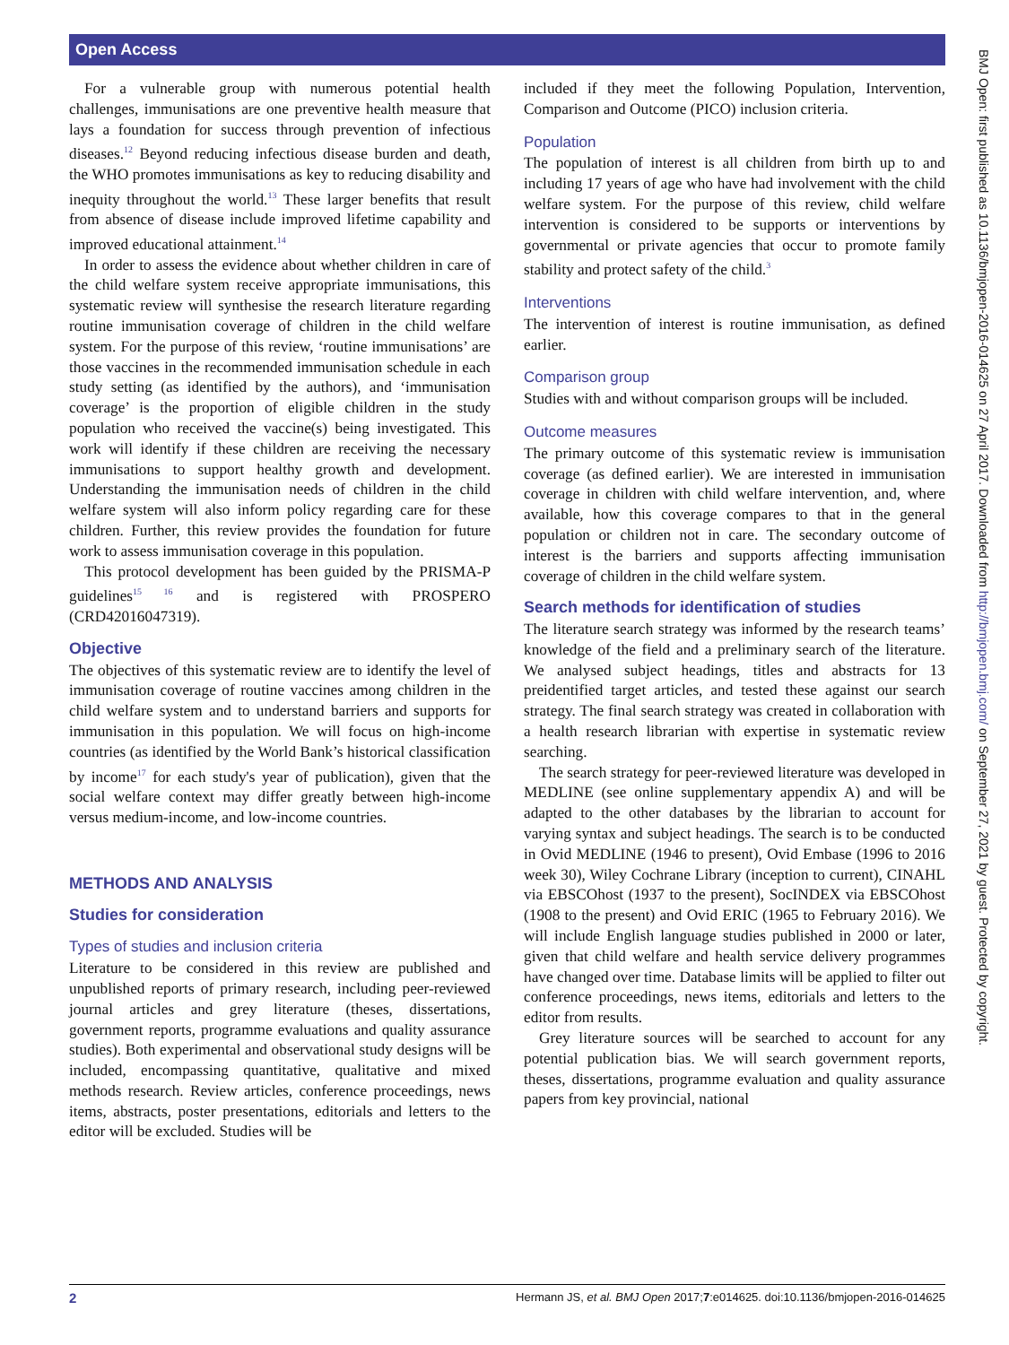Open Access
For a vulnerable group with numerous potential health challenges, immunisations are one preventive health measure that lays a foundation for success through prevention of infectious diseases.<sup>12</sup> Beyond reducing infectious disease burden and death, the WHO promotes immunisations as key to reducing disability and inequity throughout the world.<sup>13</sup> These larger benefits that result from absence of disease include improved lifetime capability and improved educational attainment.<sup>14</sup>
In order to assess the evidence about whether children in care of the child welfare system receive appropriate immunisations, this systematic review will synthesise the research literature regarding routine immunisation coverage of children in the child welfare system. For the purpose of this review, ‘routine immunisations’ are those vaccines in the recommended immunisation schedule in each study setting (as identified by the authors), and ‘immunisation coverage’ is the proportion of eligible children in the study population who received the vaccine(s) being investigated. This work will identify if these children are receiving the necessary immunisations to support healthy growth and development. Understanding the immunisation needs of children in the child welfare system will also inform policy regarding care for these children. Further, this review provides the foundation for future work to assess immunisation coverage in this population.
This protocol development has been guided by the PRISMA-P guidelines<sup>15 16</sup> and is registered with PROSPERO (CRD42016047319).
Objective
The objectives of this systematic review are to identify the level of immunisation coverage of routine vaccines among children in the child welfare system and to understand barriers and supports for immunisation in this population. We will focus on high-income countries (as identified by the World Bank’s historical classification by income<sup>17</sup> for each study's year of publication), given that the social welfare context may differ greatly between high-income versus medium-income, and low-income countries.
METHODS AND ANALYSIS
Studies for consideration
Types of studies and inclusion criteria
Literature to be considered in this review are published and unpublished reports of primary research, including peer-reviewed journal articles and grey literature (theses, dissertations, government reports, programme evaluations and quality assurance studies). Both experimental and observational study designs will be included, encompassing quantitative, qualitative and mixed methods research. Review articles, conference proceedings, news items, abstracts, poster presentations, editorials and letters to the editor will be excluded. Studies will be
included if they meet the following Population, Intervention, Comparison and Outcome (PICO) inclusion criteria.
Population
The population of interest is all children from birth up to and including 17 years of age who have had involvement with the child welfare system. For the purpose of this review, child welfare intervention is considered to be supports or interventions by governmental or private agencies that occur to promote family stability and protect safety of the child.<sup>3</sup>
Interventions
The intervention of interest is routine immunisation, as defined earlier.
Comparison group
Studies with and without comparison groups will be included.
Outcome measures
The primary outcome of this systematic review is immunisation coverage (as defined earlier). We are interested in immunisation coverage in children with child welfare intervention, and, where available, how this coverage compares to that in the general population or children not in care. The secondary outcome of interest is the barriers and supports affecting immunisation coverage of children in the child welfare system.
Search methods for identification of studies
The literature search strategy was informed by the research teams’ knowledge of the field and a preliminary search of the literature. We analysed subject headings, titles and abstracts for 13 preidentified target articles, and tested these against our search strategy. The final search strategy was created in collaboration with a health research librarian with expertise in systematic review searching.
The search strategy for peer-reviewed literature was developed in MEDLINE (see online supplementary appendix A) and will be adapted to the other databases by the librarian to account for varying syntax and subject headings. The search is to be conducted in Ovid MEDLINE (1946 to present), Ovid Embase (1996 to 2016 week 30), Wiley Cochrane Library (inception to current), CINAHL via EBSCOhost (1937 to the present), SocINDEX via EBSCOhost (1908 to the present) and Ovid ERIC (1965 to February 2016). We will include English language studies published in 2000 or later, given that child welfare and health service delivery programmes have changed over time. Database limits will be applied to filter out conference proceedings, news items, editorials and letters to the editor from results.
Grey literature sources will be searched to account for any potential publication bias. We will search government reports, theses, dissertations, programme evaluation and quality assurance papers from key provincial, national
BMJ Open: first published as 10.1136/bmjopen-2016-014625 on 27 April 2017. Downloaded from http://bmjopen.bmj.com/ on September 27, 2021 by guest. Protected by copyright.
2 Hermann JS, et al. BMJ Open 2017;7:e014625. doi:10.1136/bmjopen-2016-014625